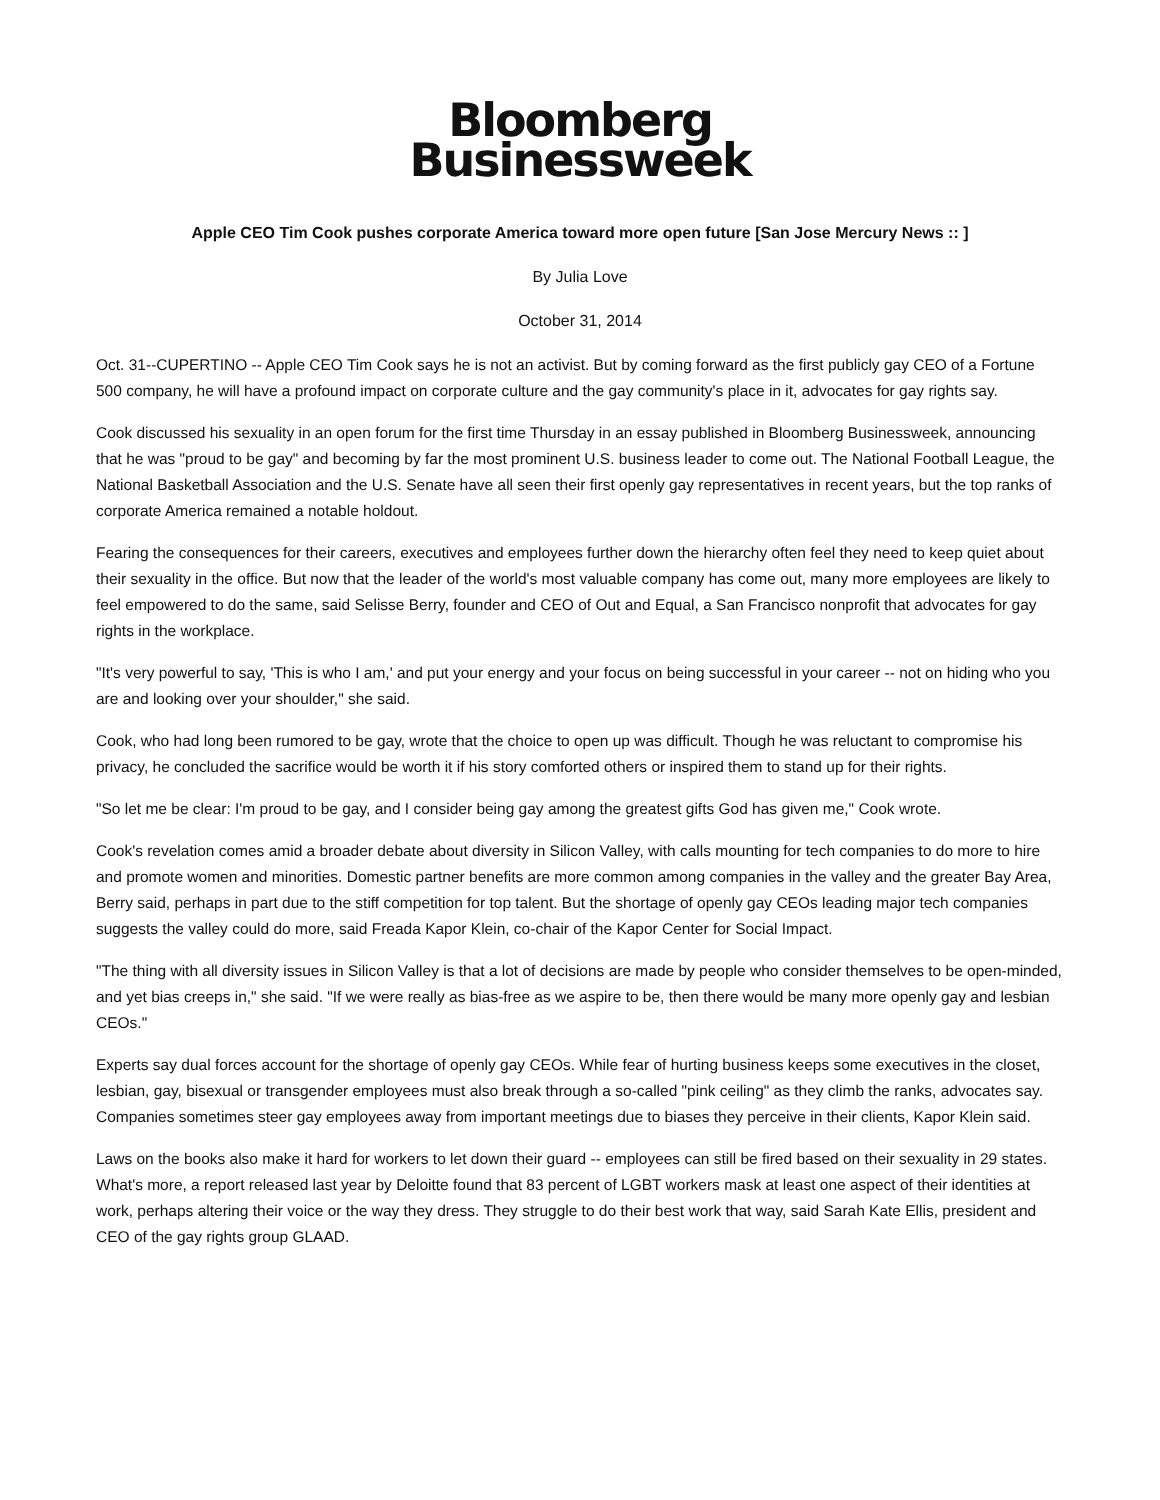Bloomberg
Businessweek
Apple CEO Tim Cook pushes corporate America toward more open future [San Jose Mercury News :: ]
By Julia Love
October 31, 2014
Oct. 31--CUPERTINO -- Apple CEO Tim Cook says he is not an activist. But by coming forward as the first publicly gay CEO of a Fortune 500 company, he will have a profound impact on corporate culture and the gay community's place in it, advocates for gay rights say.
Cook discussed his sexuality in an open forum for the first time Thursday in an essay published in Bloomberg Businessweek, announcing that he was "proud to be gay" and becoming by far the most prominent U.S. business leader to come out. The National Football League, the National Basketball Association and the U.S. Senate have all seen their first openly gay representatives in recent years, but the top ranks of corporate America remained a notable holdout.
Fearing the consequences for their careers, executives and employees further down the hierarchy often feel they need to keep quiet about their sexuality in the office. But now that the leader of the world's most valuable company has come out, many more employees are likely to feel empowered to do the same, said Selisse Berry, founder and CEO of Out and Equal, a San Francisco nonprofit that advocates for gay rights in the workplace.
"It's very powerful to say, 'This is who I am,' and put your energy and your focus on being successful in your career -- not on hiding who you are and looking over your shoulder," she said.
Cook, who had long been rumored to be gay, wrote that the choice to open up was difficult. Though he was reluctant to compromise his privacy, he concluded the sacrifice would be worth it if his story comforted others or inspired them to stand up for their rights.
"So let me be clear: I'm proud to be gay, and I consider being gay among the greatest gifts God has given me," Cook wrote.
Cook's revelation comes amid a broader debate about diversity in Silicon Valley, with calls mounting for tech companies to do more to hire and promote women and minorities. Domestic partner benefits are more common among companies in the valley and the greater Bay Area, Berry said, perhaps in part due to the stiff competition for top talent. But the shortage of openly gay CEOs leading major tech companies suggests the valley could do more, said Freada Kapor Klein, co-chair of the Kapor Center for Social Impact.
"The thing with all diversity issues in Silicon Valley is that a lot of decisions are made by people who consider themselves to be open-minded, and yet bias creeps in," she said. "If we were really as bias-free as we aspire to be, then there would be many more openly gay and lesbian CEOs."
Experts say dual forces account for the shortage of openly gay CEOs. While fear of hurting business keeps some executives in the closet, lesbian, gay, bisexual or transgender employees must also break through a so-called "pink ceiling" as they climb the ranks, advocates say. Companies sometimes steer gay employees away from important meetings due to biases they perceive in their clients, Kapor Klein said.
Laws on the books also make it hard for workers to let down their guard -- employees can still be fired based on their sexuality in 29 states. What's more, a report released last year by Deloitte found that 83 percent of LGBT workers mask at least one aspect of their identities at work, perhaps altering their voice or the way they dress. They struggle to do their best work that way, said Sarah Kate Ellis, president and CEO of the gay rights group GLAAD.